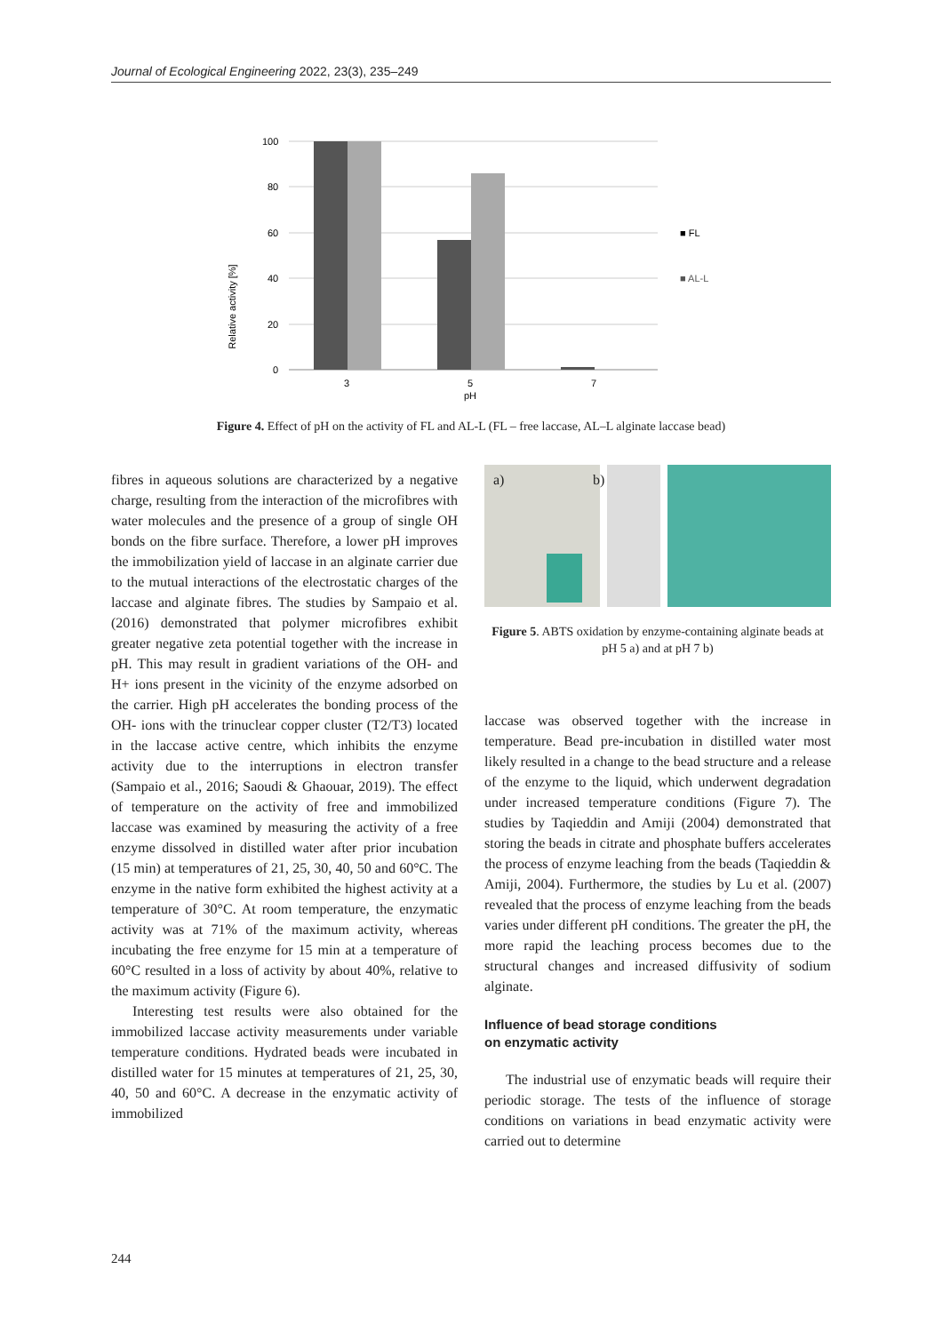Journal of Ecological Engineering 2022, 23(3), 235–249
Relative activity [%]
100
80
60
40
20
0
3
5
7
pH
■ FL
■ AL-L
Figure 4. Effect of pH on the activity of FL and AL-L (FL – free laccase, AL–L alginate laccase bead)
fibres in aqueous solutions are characterized by a negative charge, resulting from the interaction of the microfibres with water molecules and the presence of a group of single OH bonds on the fibre surface. Therefore, a lower pH improves the immobilization yield of laccase in an alginate carrier due to the mutual interactions of the electrostatic charges of the laccase and alginate fibres. The studies by Sampaio et al. (2016) demonstrated that polymer microfibres exhibit greater negative zeta potential together with the increase in pH. This may result in gradient variations of the OH- and H+ ions present in the vicinity of the enzyme adsorbed on the carrier. High pH accelerates the bonding process of the OH- ions with the trinuclear copper cluster (T2/T3) located in the laccase active centre, which inhibits the enzyme activity due to the interruptions in electron transfer (Sampaio et al., 2016; Saoudi & Ghaouar, 2019). The effect of temperature on the activity of free and immobilized laccase was examined by measuring the activity of a free enzyme dissolved in distilled water after prior incubation (15 min) at temperatures of 21, 25, 30, 40, 50 and 60°C. The enzyme in the native form exhibited the highest activity at a temperature of 30°C. At room temperature, the enzymatic activity was at 71% of the maximum activity, whereas incubating the free enzyme for 15 min at a temperature of 60°C resulted in a loss of activity by about 40%, relative to the maximum activity (Figure 6).
Interesting test results were also obtained for the immobilized laccase activity measurements under variable temperature conditions. Hydrated beads were incubated in distilled water for 15 minutes at temperatures of 21, 25, 30, 40, 50 and 60°C. A decrease in the enzymatic activity of immobilized
a)
b)
Figure 5. ABTS oxidation by enzyme-containing alginate beads at pH 5 a) and at pH 7 b)
laccase was observed together with the increase in temperature. Bead pre-incubation in distilled water most likely resulted in a change to the bead structure and a release of the enzyme to the liquid, which underwent degradation under increased temperature conditions (Figure 7). The studies by Taqieddin and Amiji (2004) demonstrated that storing the beads in citrate and phosphate buffers accelerates the process of enzyme leaching from the beads (Taqieddin & Amiji, 2004). Furthermore, the studies by Lu et al. (2007) revealed that the process of enzyme leaching from the beads varies under different pH conditions. The greater the pH, the more rapid the leaching process becomes due to the structural changes and increased diffusivity of sodium alginate.
Influence of bead storage conditions
on enzymatic activity
The industrial use of enzymatic beads will require their periodic storage. The tests of the influence of storage conditions on variations in bead enzymatic activity were carried out to determine
244